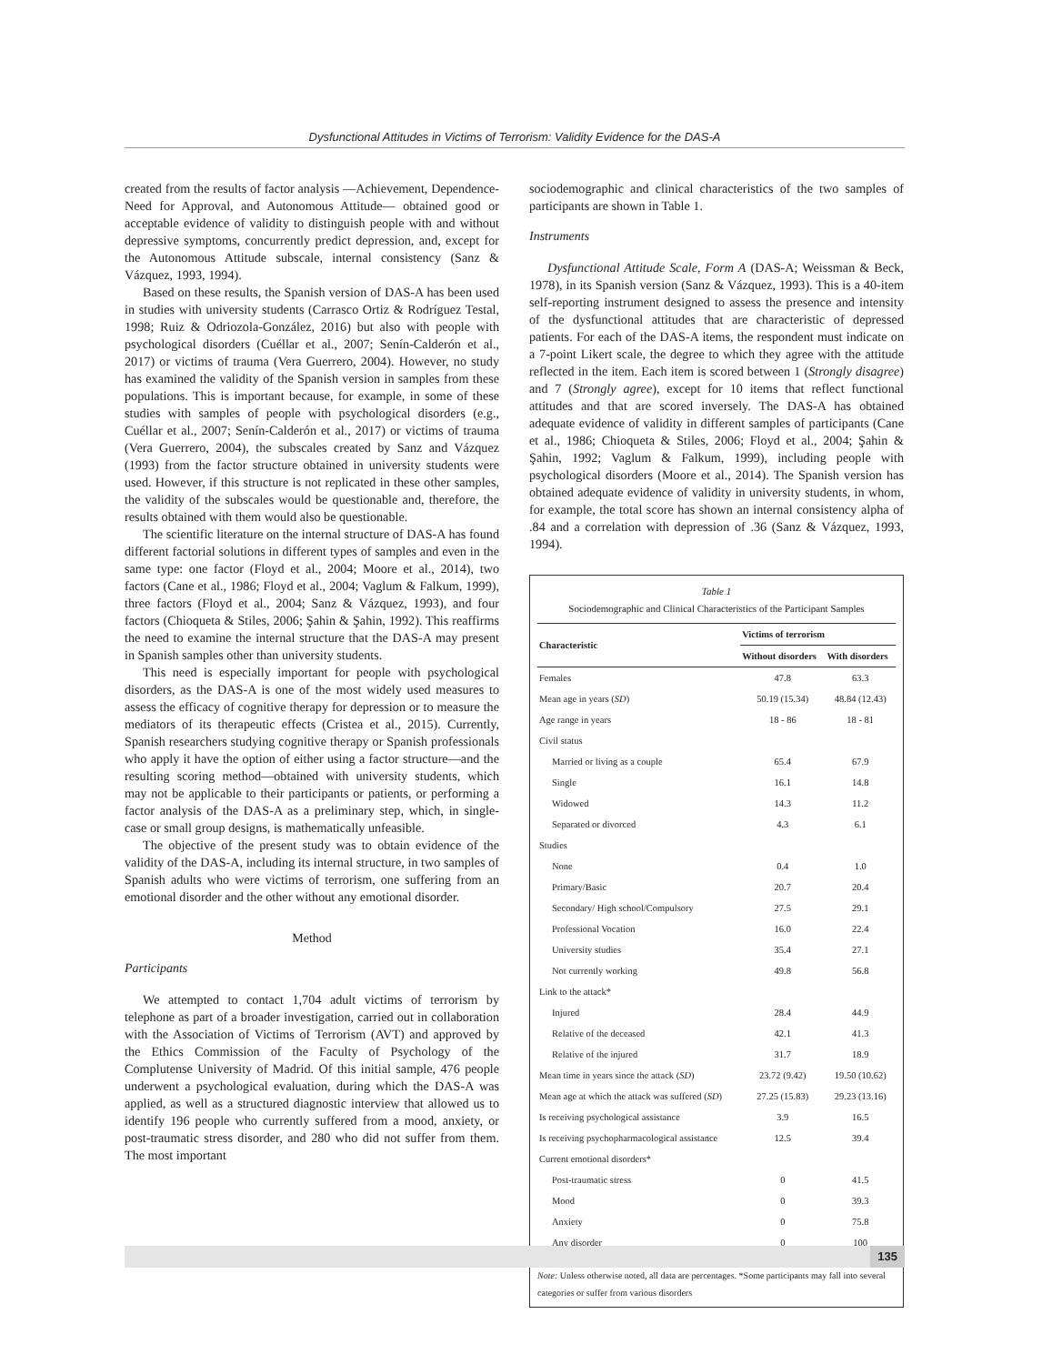Dysfunctional Attitudes in Victims of Terrorism: Validity Evidence for the DAS-A
created from the results of factor analysis —Achievement, Dependence-Need for Approval, and Autonomous Attitude— obtained good or acceptable evidence of validity to distinguish people with and without depressive symptoms, concurrently predict depression, and, except for the Autonomous Attitude subscale, internal consistency (Sanz & Vázquez, 1993, 1994).
Based on these results, the Spanish version of DAS-A has been used in studies with university students (Carrasco Ortiz & Rodríguez Testal, 1998; Ruiz & Odriozola-González, 2016) but also with people with psychological disorders (Cuéllar et al., 2007; Senín-Calderón et al., 2017) or victims of trauma (Vera Guerrero, 2004). However, no study has examined the validity of the Spanish version in samples from these populations. This is important because, for example, in some of these studies with samples of people with psychological disorders (e.g., Cuéllar et al., 2007; Senín-Calderón et al., 2017) or victims of trauma (Vera Guerrero, 2004), the subscales created by Sanz and Vázquez (1993) from the factor structure obtained in university students were used. However, if this structure is not replicated in these other samples, the validity of the subscales would be questionable and, therefore, the results obtained with them would also be questionable.
The scientific literature on the internal structure of DAS-A has found different factorial solutions in different types of samples and even in the same type: one factor (Floyd et al., 2004; Moore et al., 2014), two factors (Cane et al., 1986; Floyd et al., 2004; Vaglum & Falkum, 1999), three factors (Floyd et al., 2004; Sanz & Vázquez, 1993), and four factors (Chioqueta & Stiles, 2006; Şahin & Şahin, 1992). This reaffirms the need to examine the internal structure that the DAS-A may present in Spanish samples other than university students.
This need is especially important for people with psychological disorders, as the DAS-A is one of the most widely used measures to assess the efficacy of cognitive therapy for depression or to measure the mediators of its therapeutic effects (Cristea et al., 2015). Currently, Spanish researchers studying cognitive therapy or Spanish professionals who apply it have the option of either using a factor structure—and the resulting scoring method—obtained with university students, which may not be applicable to their participants or patients, or performing a factor analysis of the DAS-A as a preliminary step, which, in single-case or small group designs, is mathematically unfeasible.
The objective of the present study was to obtain evidence of the validity of the DAS-A, including its internal structure, in two samples of Spanish adults who were victims of terrorism, one suffering from an emotional disorder and the other without any emotional disorder.
Method
Participants
We attempted to contact 1,704 adult victims of terrorism by telephone as part of a broader investigation, carried out in collaboration with the Association of Victims of Terrorism (AVT) and approved by the Ethics Commission of the Faculty of Psychology of the Complutense University of Madrid. Of this initial sample, 476 people underwent a psychological evaluation, during which the DAS-A was applied, as well as a structured diagnostic interview that allowed us to identify 196 people who currently suffered from a mood, anxiety, or post-traumatic stress disorder, and 280 who did not suffer from them. The most important
sociodemographic and clinical characteristics of the two samples of participants are shown in Table 1.
Instruments
Dysfunctional Attitude Scale, Form A (DAS-A; Weissman & Beck, 1978), in its Spanish version (Sanz & Vázquez, 1993). This is a 40-item self-reporting instrument designed to assess the presence and intensity of the dysfunctional attitudes that are characteristic of depressed patients. For each of the DAS-A items, the respondent must indicate on a 7-point Likert scale, the degree to which they agree with the attitude reflected in the item. Each item is scored between 1 (Strongly disagree) and 7 (Strongly agree), except for 10 items that reflect functional attitudes and that are scored inversely. The DAS-A has obtained adequate evidence of validity in different samples of participants (Cane et al., 1986; Chioqueta & Stiles, 2006; Floyd et al., 2004; Şahin & Şahin, 1992; Vaglum & Falkum, 1999), including people with psychological disorders (Moore et al., 2014). The Spanish version has obtained adequate evidence of validity in university students, in whom, for example, the total score has shown an internal consistency alpha of .84 and a correlation with depression of .36 (Sanz & Vázquez, 1993, 1994).
Table 1
Sociodemographic and Clinical Characteristics of the Participant Samples
| Characteristic | Victims of terrorism | |
| --- | --- | --- |
| | Without disorders | With disorders |
| Females | 47.8 | 63.3 |
| Mean age in years ( SD ) | 50.19 (15.34) | 48.84 (12.43) |
| Age range in years | 18 - 86 | 18 - 81 |
| Civil status | | |
| Married or living as a couple | 65.4 | 67.9 |
| Single | 16.1 | 14.8 |
| Widowed | 14.3 | 11.2 |
| Separated or divorced | 4.3 | 6.1 |
| Studies | | |
| None | 0.4 | 1.0 |
| Primary/Basic | 20.7 | 20.4 |
| Secondary/ High school/Compulsory | 27.5 | 29.1 |
| Professional Vocation | 16.0 | 22.4 |
| University studies | 35.4 | 27.1 |
| Not currently working | 49.8 | 56.8 |
| Link to the attack* | | |
| Injured | 28.4 | 44.9 |
| Relative of the deceased | 42.1 | 41.3 |
| Relative of the injured | 31.7 | 18.9 |
| Mean time in years since the attack ( SD ) | 23.72 (9.42) | 19.50 (10.62) |
| Mean age at which the attack was suffered ( SD ) | 27.25 (15.83) | 29.23 (13.16) |
| Is receiving psychological assistance | 3.9 | 16.5 |
| Is receiving psychopharmacological assistance | 12.5 | 39.4 |
| Current emotional disorders* | | |
| Post-traumatic stress | 0 | 41.5 |
| Mood | 0 | 39.3 |
| Anxiety | 0 | 75.8 |
| Any disorder | 0 | 100 |
Note: Unless otherwise noted, all data are percentages. *Some participants may fall into several categories or suffer from various disorders
135